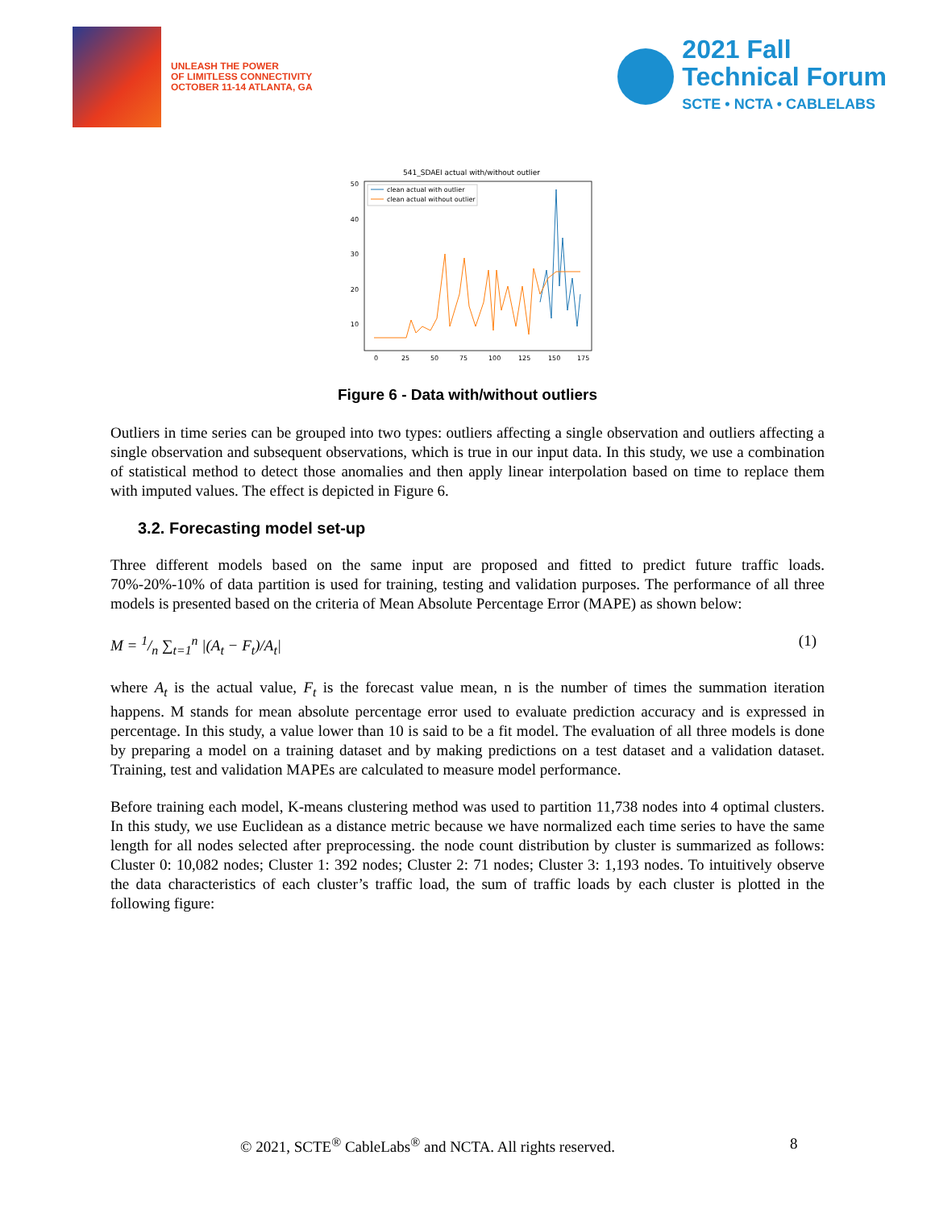UNLEASH THE POWER
OF LIMITLESS CONNECTIVITY
OCTOBER 11-14 ATLANTA, GA
2021 Fall
Technical Forum
SCTE • NCTA • CABLELABS
541_SDAEI actual with/without outlier
50
40
30
20
10
0
25
50
75
100
125
150
175
clean actual with outlier
clean actual without outlier
Figure 6 - Data with/without outliers
Outliers in time series can be grouped into two types: outliers affecting a single observation and outliers affecting a single observation and subsequent observations, which is true in our input data. In this study, we use a combination of statistical method to detect those anomalies and then apply linear interpolation based on time to replace them with imputed values. The effect is depicted in Figure 6.
3.2. Forecasting model set-up
Three different models based on the same input are proposed and fitted to predict future traffic loads. 70%-20%-10% of data partition is used for training, testing and validation purposes. The performance of all three models is presented based on the criteria of Mean Absolute Percentage Error (MAPE) as shown below:
M = 1/n ∑<sub>t=1</sub><sup>n</sup> |(A<sub>t</sub> − F<sub>t</sub>)/A<sub>t</sub>| (1)
where A<sub>t</sub> is the actual value, F<sub>t</sub> is the forecast value mean, n is the number of times the summation iteration happens. M stands for mean absolute percentage error used to evaluate prediction accuracy and is expressed in percentage. In this study, a value lower than 10 is said to be a fit model. The evaluation of all three models is done by preparing a model on a training dataset and by making predictions on a test dataset and a validation dataset. Training, test and validation MAPEs are calculated to measure model performance.
Before training each model, K-means clustering method was used to partition 11,738 nodes into 4 optimal clusters. In this study, we use Euclidean as a distance metric because we have normalized each time series to have the same length for all nodes selected after preprocessing. the node count distribution by cluster is summarized as follows: Cluster 0: 10,082 nodes; Cluster 1: 392 nodes; Cluster 2: 71 nodes; Cluster 3: 1,193 nodes. To intuitively observe the data characteristics of each cluster’s traffic load, the sum of traffic loads by each cluster is plotted in the following figure:
© 2021, SCTE<sup>®</sup> CableLabs<sup>®</sup> and NCTA. All rights reserved. 8